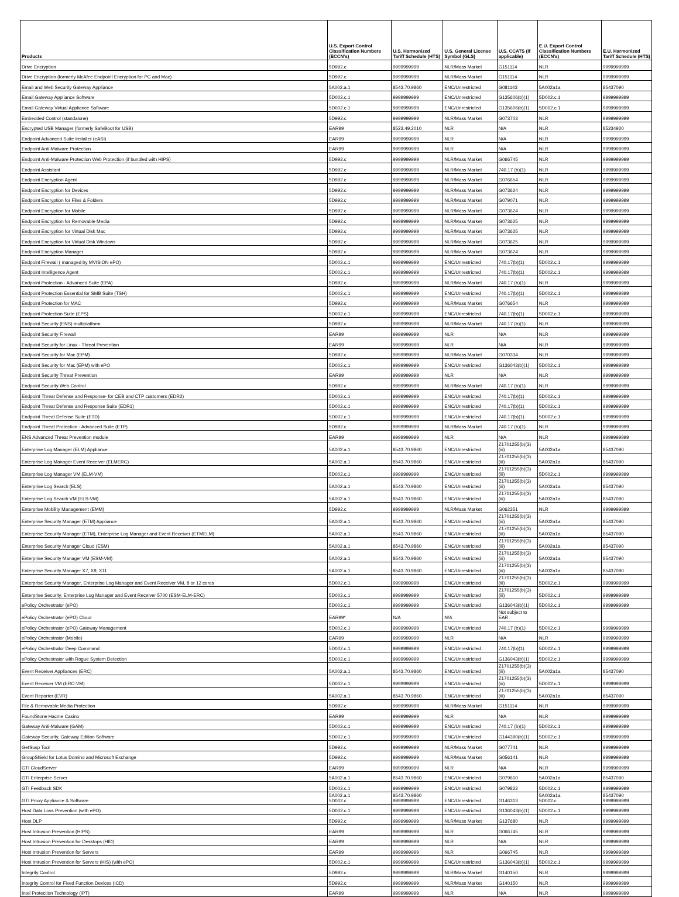| Products | U.S. Export Control Classification Numbers (ECCN's) | U.S. Harmonized Tariff Schedule (HTS) | U.S. General License Symbol (GLS) | U.S. CCATS (if applicable) | E.U. Export Control Classification Numbers (ECCN's) | E.U. Harmonized Tariff Schedule (HTS) |
| --- | --- | --- | --- | --- | --- | --- |
| Drive Encryption | 5D992.c | 9999999999 | NLR/Mass Market | G151114 | NLR | 9999999999 |
| Drive Encryption (formerly McAfee Endpoint Encryption for PC and Mac) | 5D992.c | 9999999999 | NLR/Mass Market | G151114 | NLR | 9999999999 |
| Email and Web Security Gateway Appliance | 5A002.a.1 | 8543.70.9860 | ENC/Unrestricted | G081143 | 5A002a1a | 85437090 |
| Email Gateway Appliance Software | 5D002.c.1 | 9999999999 | ENC/Unrestricted | G135606(b)(1) | 5D002.c.1 | 9999999999 |
| Email Gateway Virtual Appliance Software | 5D002.c.1 | 9999999999 | ENC/Unrestricted | G135606(b)(1) | 5D002.c.1 | 9999999999 |
| Embedded Control (standalone) | 5D992.c | 9999999999 | NLR/Mass Market | G073703 | NLR | 9999999999 |
| Encrypted USB Manager (formerly SafeBoot for USB) | EAR99 | 8523.49.2010 | NLR | N/A | NLR | 85234920 |
| Endpoint Advanced Suite Installer (eASI) | EAR99 | 9999999999 | NLR | N/A | NLR | 9999999999 |
| Endpoint Anti-Malware Protection | EAR99 | 9999999999 | NLR | N/A | NLR | 9999999999 |
| Endpoint Anti-Malware Protection Web Protection (if bundled with HIPS) | 5D992.c | 9999999999 | NLR/Mass Market | G066745 | NLR | 9999999999 |
| Endpoint Assistant | 5D992.c | 9999999999 | NLR/Mass Market | 740.17 (b)(1) | NLR | 9999999999 |
| Endpoint Encryption Agent | 5D992.c | 9999999999 | NLR/Mass Market | G076654 | NLR | 9999999999 |
| Endpoint Encryption for Devices | 5D992.c | 9999999999 | NLR/Mass Market | G073624 | NLR | 9999999999 |
| Endpoint Encryption for Files & Folders | 5D992.c | 9999999999 | NLR/Mass Market | G079071 | NLR | 9999999999 |
| Endpoint Encryption for Mobile | 5D992.c | 9999999999 | NLR/Mass Market | G073624 | NLR | 9999999999 |
| Endpoint Encryption for Removable Media | 5D992.c | 9999999999 | NLR/Mass Market | G073625 | NLR | 9999999999 |
| Endpoint Encryption for Virtual Disk Mac | 5D992.c | 9999999999 | NLR/Mass Market | G073625 | NLR | 9999999999 |
| Endpoint Encryption for Virtual Disk Windows | 5D992.c | 9999999999 | NLR/Mass Market | G073625 | NLR | 9999999999 |
| Endpoint Encryption Manager | 5D992.c | 9999999999 | NLR/Mass Market | G073624 | NLR | 9999999999 |
| Endpoint Firewall ( managed by MVISION ePO) | 5D002.c.1 | 9999999999 | ENC/Unrestricted | 740.17(b)(1) | 5D002.c.1 | 9999999999 |
| Endpoint Intelligence Agent | 5D002.c.1 | 9999999999 | ENC/Unrestricted | 740.17(b)(1) | 5D002.c.1 | 9999999999 |
| Endpoint Protection - Advanced Suite (EPA) | 5D992.c | 9999999999 | NLR/Mass Market | 740.17 (b)(1) | NLR | 9999999999 |
| Endpoint Protection Essential for SMB Suite (TSH) | 5D002.c.1 | 9999999999 | ENC/Unrestricted | 740.17(b)(1) | 5D002.c.1 | 9999999999 |
| Endpoint Protection for MAC | 5D992.c | 9999999999 | NLR/Mass Market | G076654 | NLR | 9999999999 |
| Endpoint Protection Suite (EPS) | 5D002.c.1 | 9999999999 | ENC/Unrestricted | 740.17(b)(1) | 5D002.c.1 | 9999999999 |
| Endpoint Security (ENS) multiplatform | 5D992.c | 9999999999 | NLR/Mass Market | 740.17 (b)(1) | NLR | 9999999999 |
| Endpoint Security Firewall | EAR99 | 9999999999 | NLR | N/A | NLR | 9999999999 |
| Endpoint Security for Linux - Threat Prevention | EAR99 | 9999999999 | NLR | N/A | NLR | 9999999999 |
| Endpoint Security for Mac (EPM) | 5D992.c | 9999999999 | NLR/Mass Market | G070334 | NLR | 9999999999 |
| Endpoint Security for Mac (EPM) with ePO | 5D002.c.1 | 9999999999 | ENC/Unrestricted | G136043(b)(1) | 5D002.c.1 | 9999999999 |
| Endpoint Security Threat Prevention | EAR99 | 9999999999 | NLR | N/A | NLR | 9999999999 |
| Endpoint Security Web Control | 5D992.c | 9999999999 | NLR/Mass Market | 740.17 (b)(1) | NLR | 9999999999 |
| Endpoint Threat Defense and Response- for CEB and CTP customers (EDR2) | 5D002.c.1 | 9999999999 | ENC/Unrestricted | 740.17(b)(1) | 5D002.c.1 | 9999999999 |
| Endpoint Threat Defense and Response Suite (EDR1) | 5D002.c.1 | 9999999999 | ENC/Unrestricted | 740.17(b)(1) | 5D002.c.1 | 9999999999 |
| Endpoint Threat Defense Suite (ETD) | 5D002.c.1 | 9999999999 | ENC/Unrestricted | 740.17(b)(1) | 5D002.c.1 | 9999999999 |
| Endpoint Threat Protection - Advanced Suite (ETP) | 5D992.c | 9999999999 | NLR/Mass Market | 740.17 (b)(1) | NLR | 9999999999 |
| ENS Advanced Threat Prevention module | EAR99 | 9999999999 | NLR | N/A | NLR | 9999999999 |
| Enterprise Log Manager (ELM) Appliance | 5A002.a.1 | 8543.70.9860 | ENC/Unrestricted | Z1701255(b)(3)(iii) | 5A002a1a | 85437090 |
| Enterprise Log Manager Event Receiver (ELMERC) | 5A002.a.1 | 8543.70.9860 | ENC/Unrestricted | Z1701255(b)(3)(iii) | 5A002a1a | 85437090 |
| Enterprise Log Manager VM (ELM-VM) | 5D002.c.1 | 9999999999 | ENC/Unrestricted | Z1701255(b)(3)(iii) | 5D002.c.1 | 9999999999 |
| Enterprise Log Search (ELS) | 5A002.a.1 | 8543.70.9860 | ENC/Unrestricted | Z1701255(b)(3)(iii) | 5A002a1a | 85437090 |
| Enterprise Log Search VM (ELS-VM) | 5A002.a.1 | 8543.70.9860 | ENC/Unrestricted | Z1701255(b)(3)(iii) | 5A002a1a | 85437090 |
| Enterprise Mobility Management (EMM) | 5D992.c | 9999999999 | NLR/Mass Market | G062351 | NLR | 9999999999 |
| Enterprise Security Manager (ETM) Appliance | 5A002.a.1 | 8543.70.9860 | ENC/Unrestricted | Z1701255(b)(3)(iii) | 5A002a1a | 85437090 |
| Enterprise Security Manager (ETM), Enterprise Log Manager and Event Receiver (ETMELM) | 5A002.a.1 | 8543.70.9860 | ENC/Unrestricted | Z1701255(b)(3)(iii) | 5A002a1a | 85437090 |
| Enterprise Security Manager Cloud (ESM) | 5A002.a.1 | 8543.70.9860 | ENC/Unrestricted | Z1701255(b)(3)(iii) | 5A002a1a | 85437090 |
| Enterprise Security Manager VM (ESM-VM) | 5A002.a.1 | 8543.70.9860 | ENC/Unrestricted | Z1701255(b)(3)(iii) | 5A002a1a | 85437090 |
| Enterprise Security Manager X7, X9, X11 | 5A002.a.1 | 8543.70.9860 | ENC/Unrestricted | Z1701255(b)(3)(iii) | 5A002a1a | 85437090 |
| Enterprise Security Manager, Enterprise Log Manager and Event Receiver VM, 8 or 12 cores | 5D002.c.1 | 9999999999 | ENC/Unrestricted | Z1701255(b)(3)(iii) | 5D002.c.1 | 9999999999 |
| Enterprise Security, Enterprise Log Manager and Event Receiver 5700 (ESM-ELM-ERC) | 5D002.c.1 | 9999999999 | ENC/Unrestricted | Z1701255(b)(3)(iii) | 5D002.c.1 | 9999999999 |
| ePolicy Orchestrator (ePO) | 5D002.c.1 | 9999999999 | ENC/Unrestricted | G136043(b)(1) | 5D002.c.1 | 9999999999 |
| ePolicy Orchestrator (ePO) Cloud | EAR99* | N/A | N/A | Not subject to EAR | | |
| ePolicy Orchestrator (ePO) Gateway Management | 5D002.c.1 | 9999999999 | ENC/Unrestricted | 740.17 (b)(1) | 5D002.c.1 | 9999999999 |
| ePolicy Orchestrator (Mobile) | EAR99 | 9999999999 | NLR | N/A | NLR | 9999999999 |
| ePolicy Orchestrator Deep Command | 5D002.c.1 | 9999999999 | ENC/Unrestricted | 740.17(b)(1) | 5D002.c.1 | 9999999999 |
| ePolicy Orchestrator with Rogue System Detection | 5D002.c.1 | 9999999999 | ENC/Unrestricted | G136043(b)(1) | 5D002.c.1 | 9999999999 |
| Event Receiver Appliances (ERC) | 5A002.a.1 | 8543.70.9860 | ENC/Unrestricted | Z1701255(b)(3)(iii) | 5A002a1a | 85437090 |
| Event Receiver VM (ERC-VM) | 5D002.c.1 | 9999999999 | ENC/Unrestricted | Z1701255(b)(3)(iii) | 5D002.c.1 | 9999999999 |
| Event Reporter (EVR) | 5A002.a.1 | 8543.70.9860 | ENC/Unrestricted | Z1701255(b)(3)(iii) | 5A002a1a | 85437090 |
| File & Removable Media Protection | 5D992.c | 9999999999 | NLR/Mass Market | G151114 | NLR | 9999999999 |
| FoundStone Hacme Casino | EAR99 | 9999999999 | NLR | N/A | NLR | 9999999999 |
| Gateway Anti-Malware (GAM) | 5D002.c.1 | 9999999999 | ENC/Unrestricted | 740.17 (b)(1) | 5D002.c.1 | 9999999999 |
| Gateway Security, Gateway Edition Software | 5D002.c.1 | 9999999999 | ENC/Unrestricted | G144390(b)(1) | 5D002.c.1 | 9999999999 |
| GetSusp Tool | 5D992.c | 9999999999 | NLR/Mass Market | G077741 | NLR | 9999999999 |
| GroupShield for Lotus Domino and Microsoft Exchange | 5D992.c | 9999999999 | NLR/Mass Market | G056141 | NLR | 9999999999 |
| GTI CloudServer | EAR99 | 9999999999 | NLR | N/A | NLR | 9999999999 |
| GTI Enterprise Server | 5A002.a.1 | 8543.70.9860 | ENC/Unrestricted | G079610 | 5A002a1a | 85437090 |
| GTI Feedback SDK | 5D002.c.1 | 9999999999 | ENC/Unrestricted | G079822 | 5D002.c.1 | 9999999999 |
| GTI Proxy Appliance & Software | 5A002.a.1 5D002.c | 8543.70.9860 9999999999 | ENC/Unrestricted | G146313 | 5A002a1a 5D002.c | 85437090 9999999999 |
| Host Data Loss Prevention (with ePO) | 5D002.c.1 | 9999999999 | ENC/Unrestricted | G136043(b)(1) | 5D002.c.1 | 9999999999 |
| Host DLP | 5D992.c | 9999999999 | NLR/Mass Market | G137680 | NLR | 9999999999 |
| Host Intrusion Prevention (HIPS) | EAR99 | 9999999999 | NLR | G066745 | NLR | 9999999999 |
| Host Intrusion Prevention for Desktops (HID) | EAR99 | 9999999999 | NLR | N/A | NLR | 9999999999 |
| Host Intrusion Prevention for Servers | EAR99 | 9999999999 | NLR | G066745 | NLR | 9999999999 |
| Host Intrusion Prevention for Servers (HIS) (with ePO) | 5D002.c.1 | 9999999999 | ENC/Unrestricted | G136043(b)(1) | 5D002.c.1 | 9999999999 |
| Integrity Control | 5D992.c | 9999999999 | NLR/Mass Market | G140150 | NLR | 9999999999 |
| Integrity Control for Fixed Function Devices (ICD) | 5D992.c | 9999999999 | NLR/Mass Market | G140150 | NLR | 9999999999 |
| Intel Protection Technology (IPT) | EAR99 | 9999999999 | NLR | N/A | NLR | 9999999999 |